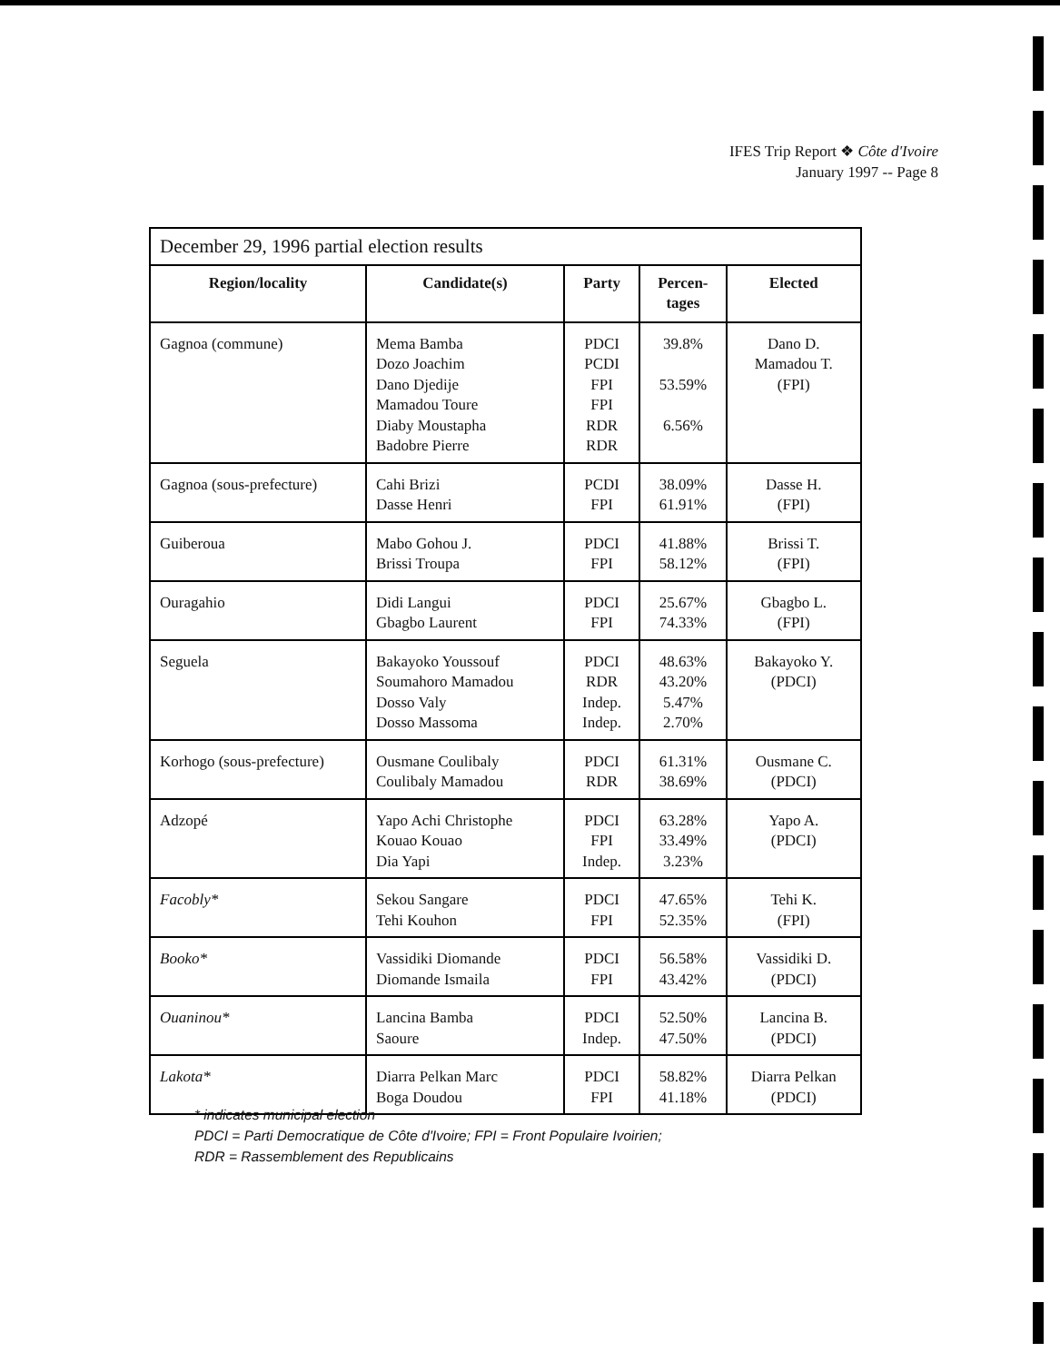IFES Trip Report ❖ Côte d'Ivoire
January 1997 -- Page 8
| December 29, 1996 partial election results | | | | |
| --- | --- | --- | --- | --- |
| Region/locality | Candidate(s) | Party | Percen- tages | Elected |
| Gagnoa (commune) | Mema Bamba Dozo Joachim Dano Djedije Mamadou Toure Diaby Moustapha Badobre Pierre | PDCI PCDI FPI FPI RDR RDR | 39.8% 53.59% 6.56% | Dano D. Mamadou T. (FPI) |
| Gagnoa (sous-prefecture) | Cahi Brizi Dasse Henri | PCDI FPI | 38.09% 61.91% | Dasse H. (FPI) |
| Guiberoua | Mabo Gohou J. Brissi Troupa | PDCI FPI | 41.88% 58.12% | Brissi T. (FPI) |
| Ouragahio | Didi Langui Gbagbo Laurent | PDCI FPI | 25.67% 74.33% | Gbagbo L. (FPI) |
| Seguela | Bakayoko Youssouf Soumahoro Mamadou Dosso Valy Dosso Massoma | PDCI RDR Indep. Indep. | 48.63% 43.20% 5.47% 2.70% | Bakayoko Y. (PDCI) |
| Korhogo (sous-prefecture) | Ousmane Coulibaly Coulibaly Mamadou | PDCI RDR | 61.31% 38.69% | Ousmane C. (PDCI) |
| Adzopé | Yapo Achi Christophe Kouao Kouao Dia Yapi | PDCI FPI Indep. | 63.28% 33.49% 3.23% | Yapo A. (PDCI) |
| Facobly* | Sekou Sangare Tehi Kouhon | PDCI FPI | 47.65% 52.35% | Tehi K. (FPI) |
| Booko* | Vassidiki Diomande Diomande Ismaila | PDCI FPI | 56.58% 43.42% | Vassidiki D. (PDCI) |
| Ouaninou* | Lancina Bamba Saoure | PDCI Indep. | 52.50% 47.50% | Lancina B. (PDCI) |
| Lakota* | Diarra Pelkan Marc Boga Doudou | PDCI FPI | 58.82% 41.18% | Diarra Pelkan (PDCI) |
* indicates municipal election
PDCI = Parti Democratique de Côte d'Ivoire; FPI = Front Populaire Ivoirien;
RDR = Rassemblement des Republicains